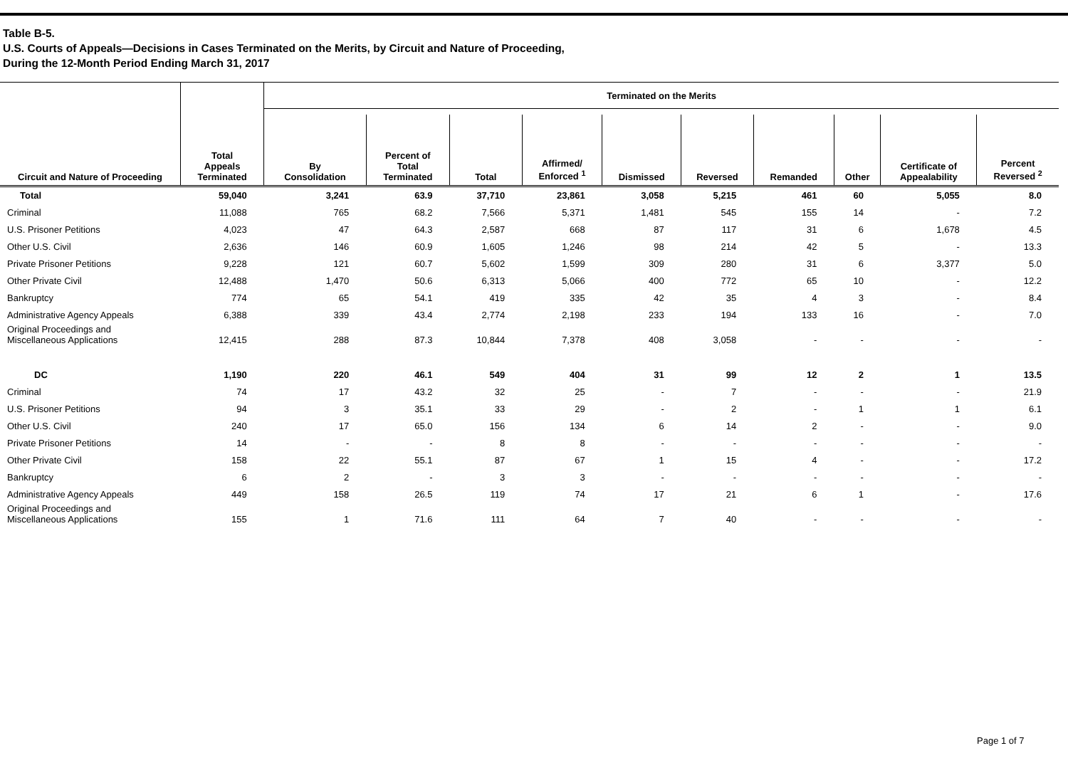Table B-5.
U.S. Courts of Appeals—Decisions in Cases Terminated on the Merits, by Circuit and Nature of Proceeding,
During the 12-Month Period Ending March 31, 2017
| | | Terminated on the Merits | | | | | | | | | |
| --- | --- | --- | --- | --- | --- | --- | --- | --- | --- | --- | --- |
| Circuit and Nature of Proceeding | Total Appeals Terminated | By Consolidation | Percent of Total Terminated | Total | Affirmed/ Enforced <sup>1</sup> | Dismissed | Reversed | Remanded | Other | Certificate of Appealability | Percent Reversed <sup>2</sup> |
| Total | 59,040 | 3,241 | 63.9 | 37,710 | 23,861 | 3,058 | 5,215 | 461 | 60 | 5,055 | 8.0 |
| Criminal | 11,088 | 765 | 68.2 | 7,566 | 5,371 | 1,481 | 545 | 155 | 14 | - | 7.2 |
| U.S. Prisoner Petitions | 4,023 | 47 | 64.3 | 2,587 | 668 | 87 | 117 | 31 | 6 | 1,678 | 4.5 |
| Other U.S. Civil | 2,636 | 146 | 60.9 | 1,605 | 1,246 | 98 | 214 | 42 | 5 | - | 13.3 |
| Private Prisoner Petitions | 9,228 | 121 | 60.7 | 5,602 | 1,599 | 309 | 280 | 31 | 6 | 3,377 | 5.0 |
| Other Private Civil | 12,488 | 1,470 | 50.6 | 6,313 | 5,066 | 400 | 772 | 65 | 10 | - | 12.2 |
| Bankruptcy | 774 | 65 | 54.1 | 419 | 335 | 42 | 35 | 4 | 3 | - | 8.4 |
| Administrative Agency Appeals | 6,388 | 339 | 43.4 | 2,774 | 2,198 | 233 | 194 | 133 | 16 | - | 7.0 |
| Original Proceedings and Miscellaneous Applications | 12,415 | 288 | 87.3 | 10,844 | 7,378 | 408 | 3,058 | - | - | - | - |
| DC | 1,190 | 220 | 46.1 | 549 | 404 | 31 | 99 | 12 | 2 | 1 | 13.5 |
| Criminal | 74 | 17 | 43.2 | 32 | 25 | - | 7 | - | - | - | 21.9 |
| U.S. Prisoner Petitions | 94 | 3 | 35.1 | 33 | 29 | - | 2 | - | 1 | 1 | 6.1 |
| Other U.S. Civil | 240 | 17 | 65.0 | 156 | 134 | 6 | 14 | 2 | - | - | 9.0 |
| Private Prisoner Petitions | 14 | - | - | 8 | 8 | - | - | - | - | - | - |
| Other Private Civil | 158 | 22 | 55.1 | 87 | 67 | 1 | 15 | 4 | - | - | 17.2 |
| Bankruptcy | 6 | 2 | - | 3 | 3 | - | - | - | - | - | - |
| Administrative Agency Appeals | 449 | 158 | 26.5 | 119 | 74 | 17 | 21 | 6 | 1 | - | 17.6 |
| Original Proceedings and Miscellaneous Applications | 155 | 1 | 71.6 | 111 | 64 | 7 | 40 | - | - | - | - |
Page 1 of 7